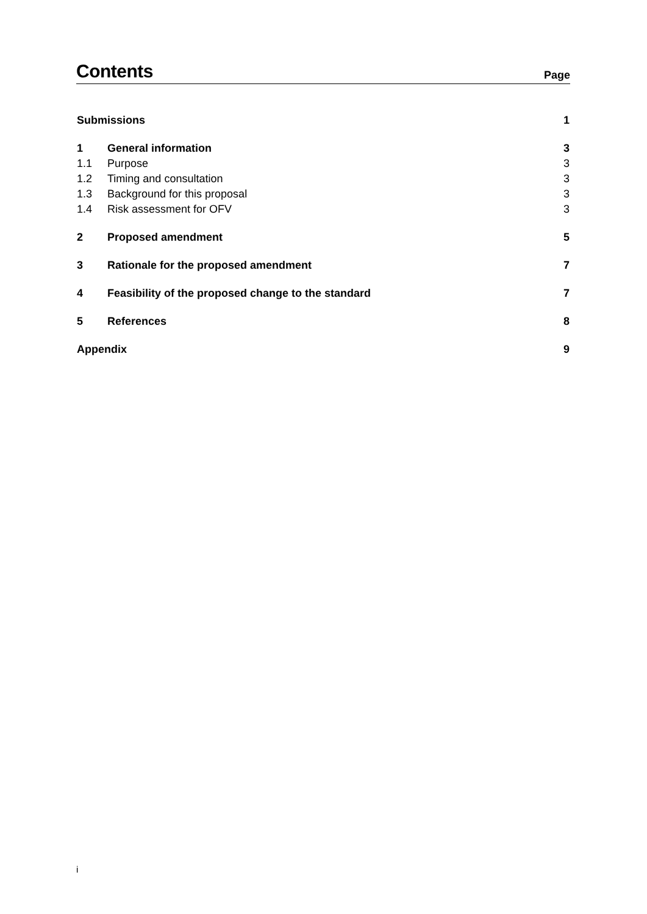Contents
Page
| Submissions | | 1 |
| 1 | General information | 3 |
| 1.1 | Purpose | 3 |
| 1.2 | Timing and consultation | 3 |
| 1.3 | Background for this proposal | 3 |
| 1.4 | Risk assessment for OFV | 3 |
| 2 | Proposed amendment | 5 |
| 3 | Rationale for the proposed amendment | 7 |
| 4 | Feasibility of the proposed change to the standard | 7 |
| 5 | References | 8 |
| Appendix | | 9 |
i